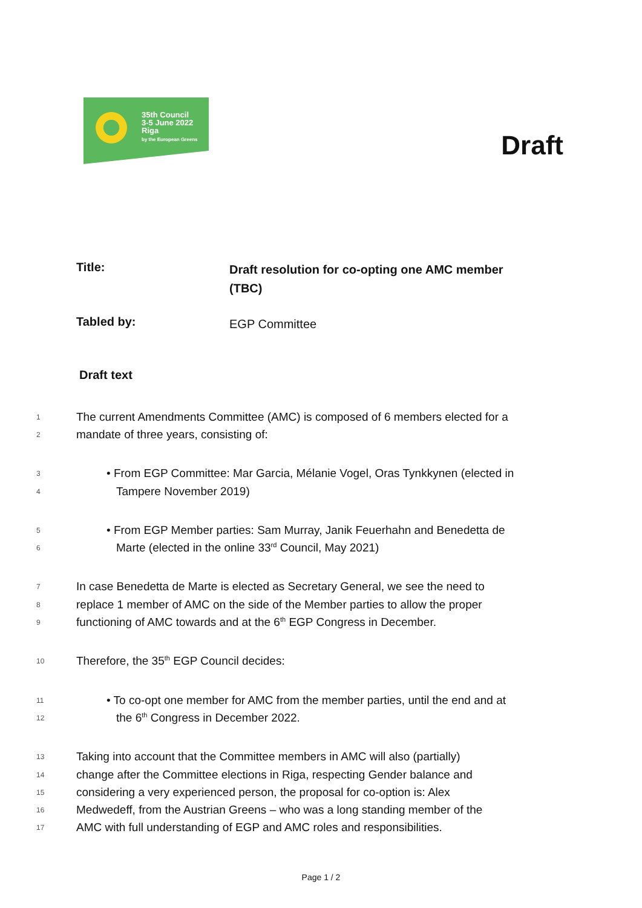35th Council
3-5 June 2022
Riga
by the European Greens
Draft
Title:
Draft resolution for co-opting one AMC member (TBC)
Tabled by:
EGP Committee
Draft text
1 The current Amendments Committee (AMC) is composed of 6 members elected for a
2 mandate of three years, consisting of:
3 • From EGP Committee: Mar Garcia, Mélanie Vogel, Oras Tynkkynen (elected in
4 Tampere November 2019)
5 • From EGP Member parties: Sam Murray, Janik Feuerhahn and Benedetta de
6 Marte (elected in the online 33<sup>rd</sup> Council, May 2021)
7 In case Benedetta de Marte is elected as Secretary General, we see the need to
8 replace 1 member of AMC on the side of the Member parties to allow the proper
9 functioning of AMC towards and at the 6<sup>th</sup> EGP Congress in December.
10 Therefore, the 35<sup>th</sup> EGP Council decides:
11 • To co-opt one member for AMC from the member parties, until the end and at
12 the 6<sup>th</sup> Congress in December 2022.
13 Taking into account that the Committee members in AMC will also (partially)
14 change after the Committee elections in Riga, respecting Gender balance and
15 considering a very experienced person, the proposal for co-option is: Alex
16 Medwedeff, from the Austrian Greens – who was a long standing member of the
17 AMC with full understanding of EGP and AMC roles and responsibilities.
Page 1 / 2